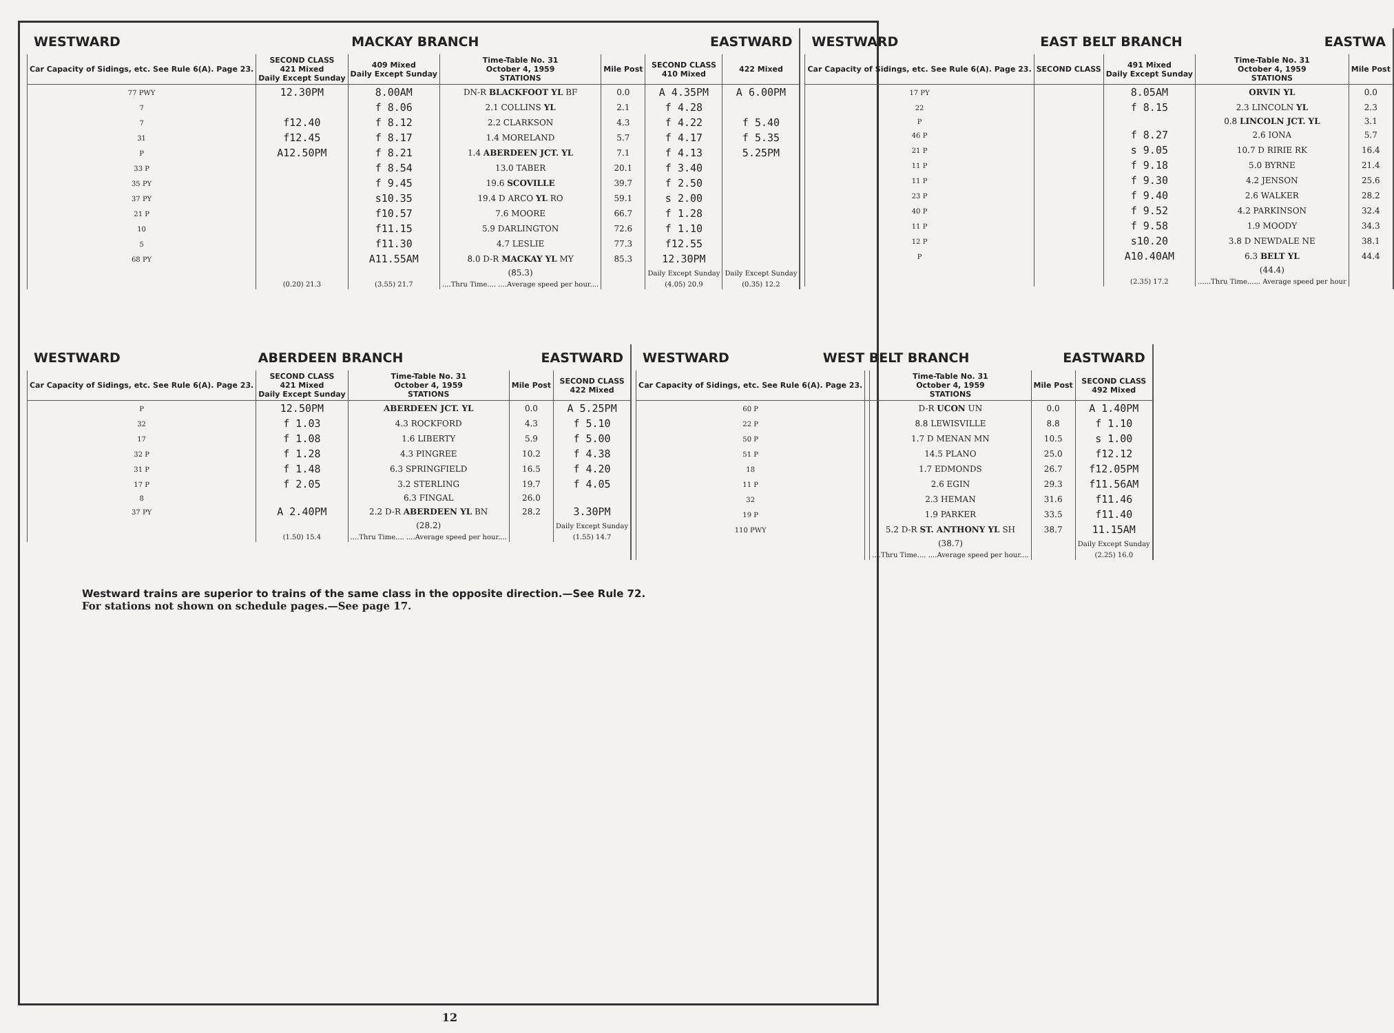WESTWARD MACKAY BRANCH EASTWARD
| Car Capacity of Sidings, etc. See Rule 6(A). Page 23. | SECOND CLASS 421 Mixed Daily Except Sunday | 409 Mixed Daily Except Sunday | Time-Table No. 31 October 4, 1959 STATIONS | Mile Post | SECOND CLASS 410 Mixed | 422 Mixed |
| --- | --- | --- | --- | --- | --- | --- |
| 77 PWY | 12.30PM | 8.00AM | DN-R BLACKFOOT YL BF | 0.0 | A 4.35PM | A 6.00PM |
| 7 | | f 8.06 | 2.1 COLLINS YL | 2.1 | f 4.28 | |
| 7 | f12.40 | f 8.12 | 2.2 CLARKSON | 4.3 | f 4.22 | f 5.40 |
| 31 | f12.45 | f 8.17 | 1.4 MORELAND | 5.7 | f 4.17 | f 5.35 |
| P | A12.50PM | f 8.21 | 1.4 ABERDEEN JCT. YL | 7.1 | f 4.13 | 5.25PM |
| 33 P | | f 8.54 | 13.0 TABER | 20.1 | f 3.40 | |
| 35 PY | | f 9.45 | 19.6 SCOVILLE | 39.7 | f 2.50 | |
| 37 PY | | s10.35 | 19.4 D ARCO YL RO | 59.1 | s 2.00 | |
| 21 P | | f10.57 | 7.6 MOORE | 66.7 | f 1.28 | |
| 10 | | f11.15 | 5.9 DARLINGTON | 72.6 | f 1.10 | |
| 5 | | f11.30 | 4.7 LESLIE | 77.3 | f12.55 | |
| 68 PY | | A11.55AM | 8.0 D-R MACKAY YL MY | 85.3 | 12.30PM | |
| | | | (85.3) | | Daily Except Sunday | Daily Except Sunday |
| | (0.20) 21.3 | (3.55) 21.7 | ....Thru Time.... ....Average speed per hour.... | | (4.05) 20.9 | (0.35) 12.2 |
WESTWARD EAST BELT BRANCH EASTWA
| Car Capacity of Sidings, etc. See Rule 6(A). Page 23. | SECOND CLASS | 491 Mixed Daily Except Sunday | Time-Table No. 31 October 4, 1959 STATIONS | Mile Post |
| --- | --- | --- | --- | --- |
| 17 PY | | 8.05AM | ORVIN YL | 0.0 |
| 22 | | f 8.15 | 2.3 LINCOLN YL | 2.3 |
| P | | | 0.8 LINCOLN JCT. YL | 3.1 |
| 46 P | | f 8.27 | 2.6 IONA | 5.7 |
| 21 P | | s 9.05 | 10.7 D RIRIE RK | 16.4 |
| 11 P | | f 9.18 | 5.0 BYRNE | 21.4 |
| 11 P | | f 9.30 | 4.2 JENSON | 25.6 |
| 23 P | | f 9.40 | 2.6 WALKER | 28.2 |
| 40 P | | f 9.52 | 4.2 PARKINSON | 32.4 |
| 11 P | | f 9.58 | 1.9 MOODY | 34.3 |
| 12 P | | s10.20 | 3.8 D NEWDALE NE | 38.1 |
| P | | A10.40AM | 6.3 BELT YL | 44.4 |
| | | | (44.4) | |
| | | (2.35) 17.2 | ......Thru Time...... Average speed per hour | |
WESTWARD ABERDEEN BRANCH EASTWARD
| Car Capacity of Sidings, etc. See Rule 6(A). Page 23. | SECOND CLASS 421 Mixed Daily Except Sunday | Time-Table No. 31 October 4, 1959 STATIONS | Mile Post | SECOND CLASS 422 Mixed |
| --- | --- | --- | --- | --- |
| P | 12.50PM | ABERDEEN JCT. YL | 0.0 | A 5.25PM |
| 32 | f 1.03 | 4.3 ROCKFORD | 4.3 | f 5.10 |
| 17 | f 1.08 | 1.6 LIBERTY | 5.9 | f 5.00 |
| 32 P | f 1.28 | 4.3 PINGREE | 10.2 | f 4.38 |
| 31 P | f 1.48 | 6.3 SPRINGFIELD | 16.5 | f 4.20 |
| 17 P | f 2.05 | 3.2 STERLING | 19.7 | f 4.05 |
| 8 | | 6.3 FINGAL | 26.0 | |
| 37 PY | A 2.40PM | 2.2 D-R ABERDEEN YL BN | 28.2 | 3.30PM |
| | | (28.2) | | Daily Except Sunday |
| | (1.50) 15.4 | ....Thru Time.... ....Average speed per hour.... | | (1.55) 14.7 |
WESTWARD WEST BELT BRANCH EASTWARD
| Car Capacity of Sidings, etc. See Rule 6(A). Page 23. | | Time-Table No. 31 October 4, 1959 STATIONS | Mile Post | SECOND CLASS 492 Mixed |
| --- | --- | --- | --- | --- |
| 60 P | | D-R UCON UN | 0.0 | A 1.40PM |
| 22 P | | 8.8 LEWISVILLE | 8.8 | f 1.10 |
| 50 P | | 1.7 D MENAN MN | 10.5 | s 1.00 |
| 51 P | | 14.5 PLANO | 25.0 | f12.12 |
| 18 | | 1.7 EDMONDS | 26.7 | f12.05PM |
| 11 P | | 2.6 EGIN | 29.3 | f11.56AM |
| 32 | | 2.3 HEMAN | 31.6 | f11.46 |
| 19 P | | 1.9 PARKER | 33.5 | f11.40 |
| 110 PWY | | 5.2 D-R ST. ANTHONY YL SH | 38.7 | 11.15AM |
| | | (38.7) | | Daily Except Sunday |
| | | ....Thru Time.... ....Average speed per hour.... | | (2.25) 16.0 |
Westward trains are superior to trains of the same class in the opposite direction.—See Rule 72.
For stations not shown on schedule pages.—See page 17.
12